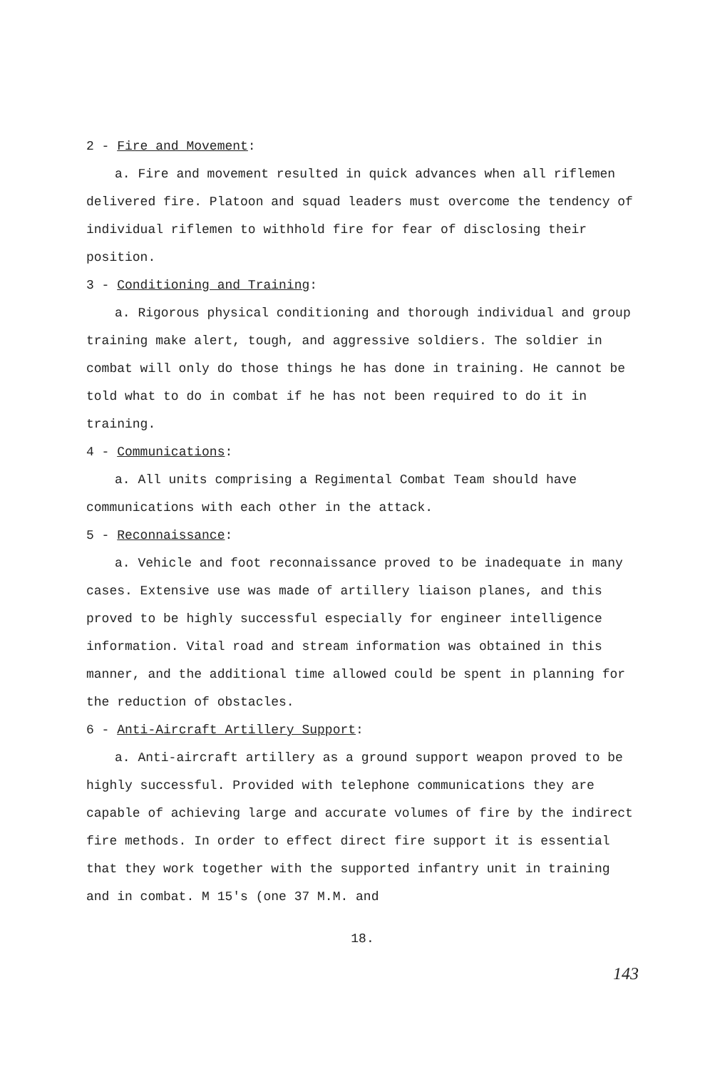2 - Fire and Movement:
a. Fire and movement resulted in quick advances when all riflemen delivered fire. Platoon and squad leaders must overcome the tendency of individual riflemen to withhold fire for fear of disclosing their position.
3 - Conditioning and Training:
a. Rigorous physical conditioning and thorough individual and group training make alert, tough, and aggressive soldiers. The soldier in combat will only do those things he has done in training. He cannot be told what to do in combat if he has not been required to do it in training.
4 - Communications:
a. All units comprising a Regimental Combat Team should have communications with each other in the attack.
5 - Reconnaissance:
a. Vehicle and foot reconnaissance proved to be inadequate in many cases. Extensive use was made of artillery liaison planes, and this proved to be highly successful especially for engineer intelligence information. Vital road and stream information was obtained in this manner, and the additional time allowed could be spent in planning for the reduction of obstacles.
6 - Anti-Aircraft Artillery Support:
a. Anti-aircraft artillery as a ground support weapon proved to be highly successful. Provided with telephone communications they are capable of achieving large and accurate volumes of fire by the indirect fire methods. In order to effect direct fire support it is essential that they work together with the supported infantry unit in training and in combat. M 15's (one 37 M.M. and
18.
143